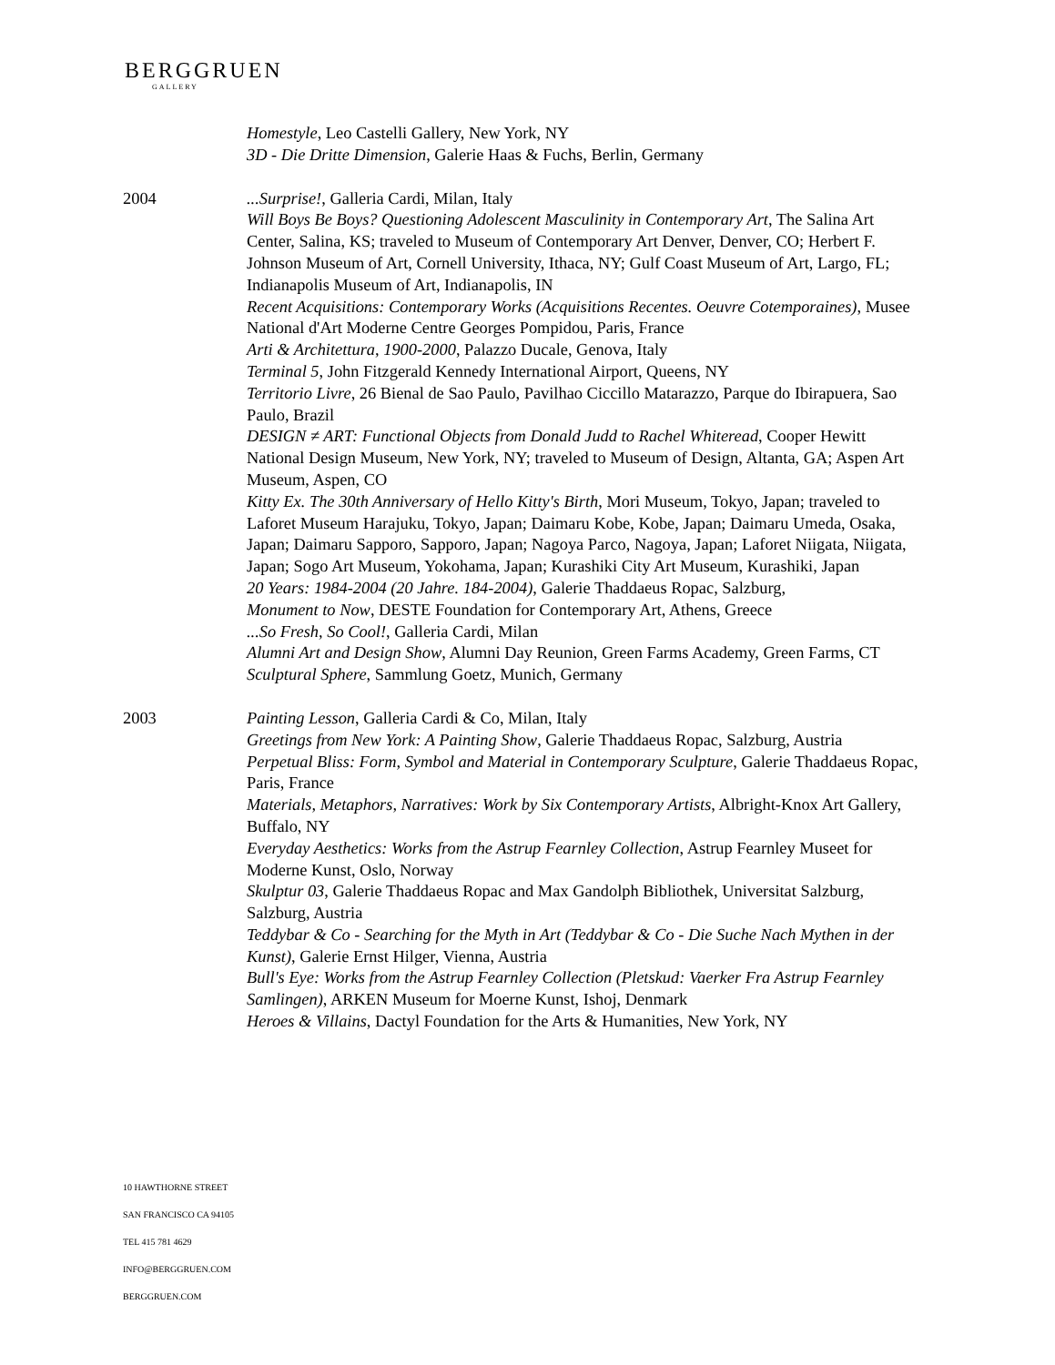BERGGRUEN
GALLERY
Homestyle, Leo Castelli Gallery, New York, NY
3D - Die Dritte Dimension, Galerie Haas & Fuchs, Berlin, Germany
2004 ...Surprise!, Galleria Cardi, Milan, Italy
Will Boys Be Boys? Questioning Adolescent Masculinity in Contemporary Art, The Salina Art Center, Salina, KS; traveled to Museum of Contemporary Art Denver, Denver, CO; Herbert F. Johnson Museum of Art, Cornell University, Ithaca, NY; Gulf Coast Museum of Art, Largo, FL; Indianapolis Museum of Art, Indianapolis, IN
Recent Acquisitions: Contemporary Works (Acquisitions Recentes. Oeuvre Cotemporaines), Musee National d'Art Moderne Centre Georges Pompidou, Paris, France
Arti & Architettura, 1900-2000, Palazzo Ducale, Genova, Italy
Terminal 5, John Fitzgerald Kennedy International Airport, Queens, NY
Territorio Livre, 26 Bienal de Sao Paulo, Pavilhao Ciccillo Matarazzo, Parque do Ibirapuera, Sao Paulo, Brazil
DESIGN ≠ ART: Functional Objects from Donald Judd to Rachel Whiteread, Cooper Hewitt National Design Museum, New York, NY; traveled to Museum of Design, Altanta, GA; Aspen Art Museum, Aspen, CO
Kitty Ex. The 30th Anniversary of Hello Kitty's Birth, Mori Museum, Tokyo, Japan; traveled to Laforet Museum Harajuku, Tokyo, Japan; Daimaru Kobe, Kobe, Japan; Daimaru Umeda, Osaka, Japan; Daimaru Sapporo, Sapporo, Japan; Nagoya Parco, Nagoya, Japan; Laforet Niigata, Niigata, Japan; Sogo Art Museum, Yokohama, Japan; Kurashiki City Art Museum, Kurashiki, Japan
20 Years: 1984-2004 (20 Jahre. 184-2004), Galerie Thaddaeus Ropac, Salzburg,
Monument to Now, DESTE Foundation for Contemporary Art, Athens, Greece
...So Fresh, So Cool!, Galleria Cardi, Milan
Alumni Art and Design Show, Alumni Day Reunion, Green Farms Academy, Green Farms, CT
Sculptural Sphere, Sammlung Goetz, Munich, Germany
2003 Painting Lesson, Galleria Cardi & Co, Milan, Italy
Greetings from New York: A Painting Show, Galerie Thaddaeus Ropac, Salzburg, Austria
Perpetual Bliss: Form, Symbol and Material in Contemporary Sculpture, Galerie Thaddaeus Ropac, Paris, France
Materials, Metaphors, Narratives: Work by Six Contemporary Artists, Albright-Knox Art Gallery, Buffalo, NY
Everyday Aesthetics: Works from the Astrup Fearnley Collection, Astrup Fearnley Museet for Moderne Kunst, Oslo, Norway
Skulptur 03, Galerie Thaddaeus Ropac and Max Gandolph Bibliothek, Universitat Salzburg, Salzburg, Austria
Teddybar & Co - Searching for the Myth in Art (Teddybar & Co - Die Suche Nach Mythen in der Kunst), Galerie Ernst Hilger, Vienna, Austria
Bull's Eye: Works from the Astrup Fearnley Collection (Pletskud: Vaerker Fra Astrup Fearnley Samlingen), ARKEN Museum for Moerne Kunst, Ishoj, Denmark
Heroes & Villains, Dactyl Foundation for the Arts & Humanities, New York, NY
10 HAWTHORNE STREET
SAN FRANCISCO CA 94105
TEL 415 781 4629
INFO@BERGGRUEN.COM
BERGGRUEN.COM